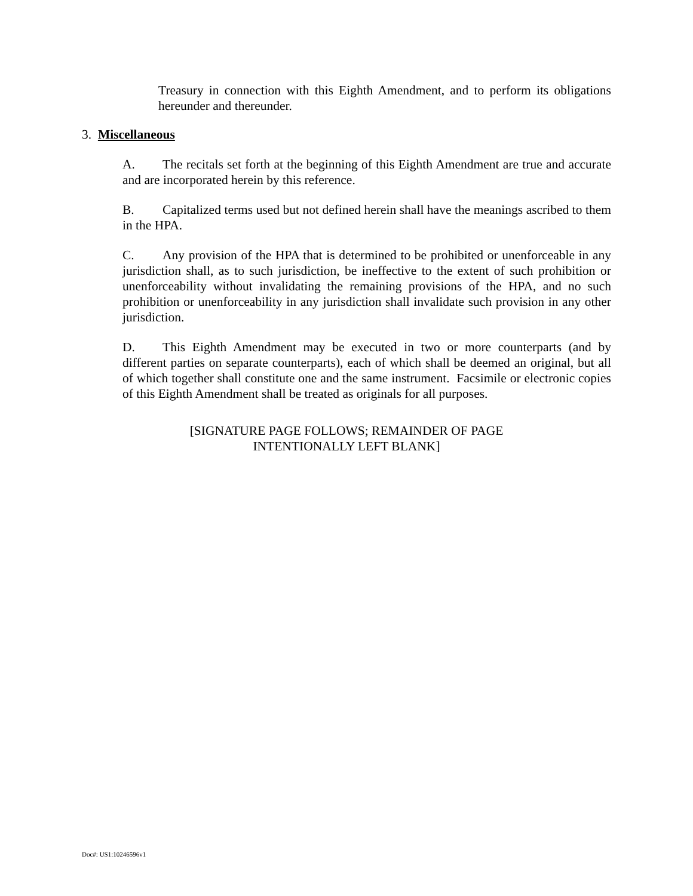Treasury in connection with this Eighth Amendment, and to perform its obligations hereunder and thereunder.
3. Miscellaneous
A. The recitals set forth at the beginning of this Eighth Amendment are true and accurate and are incorporated herein by this reference.
B. Capitalized terms used but not defined herein shall have the meanings ascribed to them in the HPA.
C. Any provision of the HPA that is determined to be prohibited or unenforceable in any jurisdiction shall, as to such jurisdiction, be ineffective to the extent of such prohibition or unenforceability without invalidating the remaining provisions of the HPA, and no such prohibition or unenforceability in any jurisdiction shall invalidate such provision in any other jurisdiction.
D. This Eighth Amendment may be executed in two or more counterparts (and by different parties on separate counterparts), each of which shall be deemed an original, but all of which together shall constitute one and the same instrument. Facsimile or electronic copies of this Eighth Amendment shall be treated as originals for all purposes.
[SIGNATURE PAGE FOLLOWS; REMAINDER OF PAGE
INTENTIONALLY LEFT BLANK]
Doc#: US1:10246596v1